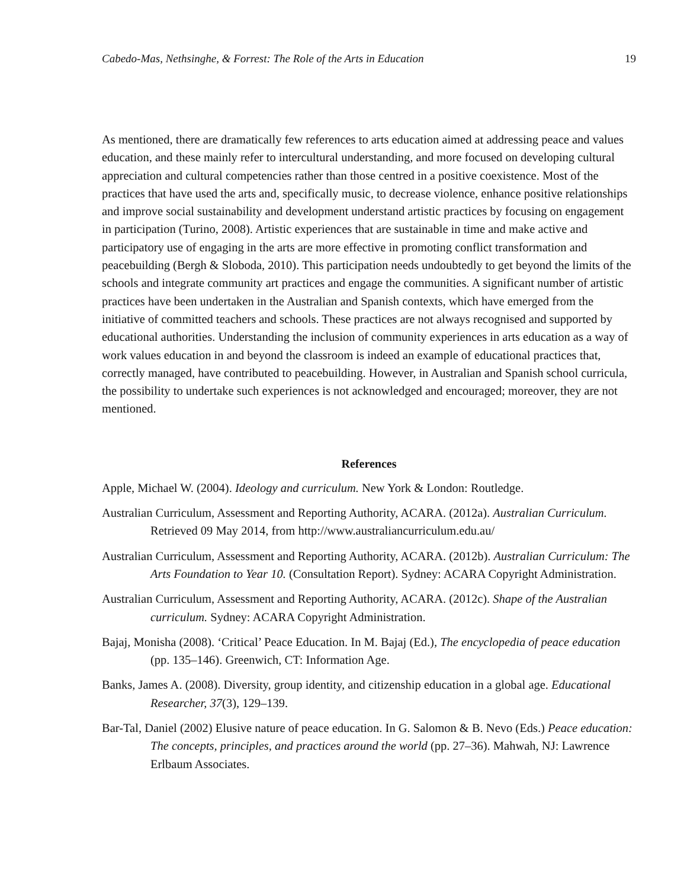Cabedo-Mas, Nethsinghe, & Forrest: The Role of the Arts in Education 19
As mentioned, there are dramatically few references to arts education aimed at addressing peace and values education, and these mainly refer to intercultural understanding, and more focused on developing cultural appreciation and cultural competencies rather than those centred in a positive coexistence. Most of the practices that have used the arts and, specifically music, to decrease violence, enhance positive relationships and improve social sustainability and development understand artistic practices by focusing on engagement in participation (Turino, 2008). Artistic experiences that are sustainable in time and make active and participatory use of engaging in the arts are more effective in promoting conflict transformation and peacebuilding (Bergh & Sloboda, 2010). This participation needs undoubtedly to get beyond the limits of the schools and integrate community art practices and engage the communities. A significant number of artistic practices have been undertaken in the Australian and Spanish contexts, which have emerged from the initiative of committed teachers and schools. These practices are not always recognised and supported by educational authorities. Understanding the inclusion of community experiences in arts education as a way of work values education in and beyond the classroom is indeed an example of educational practices that, correctly managed, have contributed to peacebuilding. However, in Australian and Spanish school curricula, the possibility to undertake such experiences is not acknowledged and encouraged; moreover, they are not mentioned.
References
Apple, Michael W. (2004). Ideology and curriculum. New York & London: Routledge.
Australian Curriculum, Assessment and Reporting Authority, ACARA. (2012a). Australian Curriculum. Retrieved 09 May 2014, from http://www.australiancurriculum.edu.au/
Australian Curriculum, Assessment and Reporting Authority, ACARA. (2012b). Australian Curriculum: The Arts Foundation to Year 10. (Consultation Report). Sydney: ACARA Copyright Administration.
Australian Curriculum, Assessment and Reporting Authority, ACARA. (2012c). Shape of the Australian curriculum. Sydney: ACARA Copyright Administration.
Bajaj, Monisha (2008). ‘Critical’ Peace Education. In M. Bajaj (Ed.), The encyclopedia of peace education (pp. 135–146). Greenwich, CT: Information Age.
Banks, James A. (2008). Diversity, group identity, and citizenship education in a global age. Educational Researcher, 37(3), 129–139.
Bar-Tal, Daniel (2002) Elusive nature of peace education. In G. Salomon & B. Nevo (Eds.) Peace education: The concepts, principles, and practices around the world (pp. 27–36). Mahwah, NJ: Lawrence Erlbaum Associates.